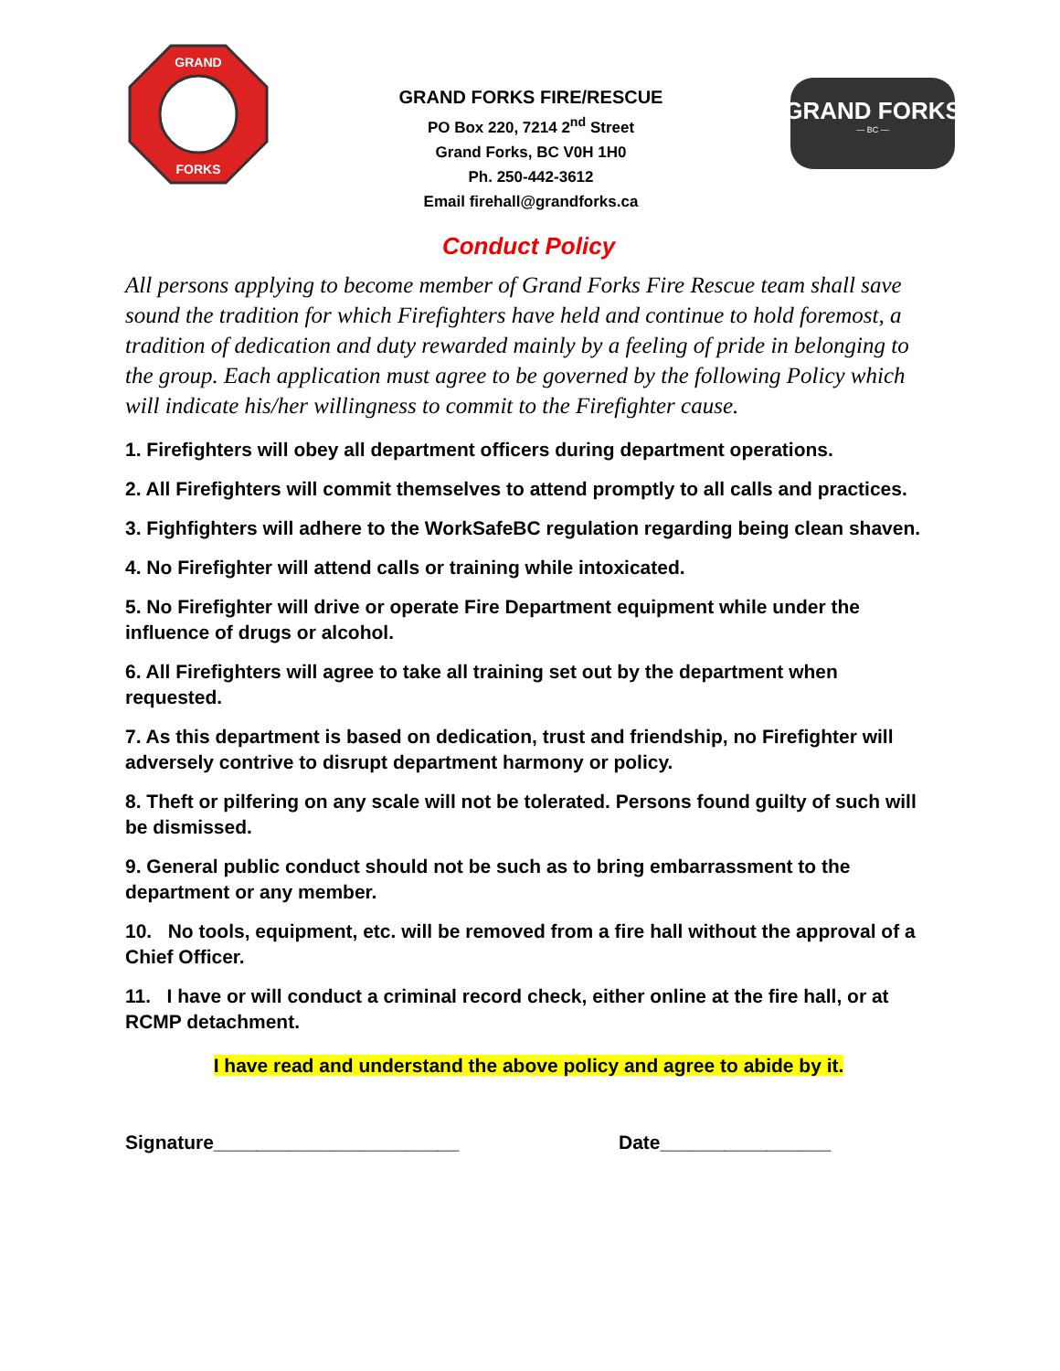GRAND
FORKS
GRAND FORKS FIRE/RESCUE
PO Box 220, 7214 2<sup>nd</sup> Street
Grand Forks, BC V0H 1H0
Ph. 250-442-3612
Email firehall@grandforks.ca
GRAND FORKS
— BC —
Conduct Policy
All persons applying to become member of Grand Forks Fire Rescue team shall save sound the tradition for which Firefighters have held and continue to hold foremost, a tradition of dedication and duty rewarded mainly by a feeling of pride in belonging to the group. Each application must agree to be governed by the following Policy which will indicate his/her willingness to commit to the Firefighter cause.
1. Firefighters will obey all department officers during department operations.
2. All Firefighters will commit themselves to attend promptly to all calls and practices.
3. Fighfighters will adhere to the WorkSafeBC regulation regarding being clean shaven.
4. No Firefighter will attend calls or training while intoxicated.
5. No Firefighter will drive or operate Fire Department equipment while under the influence of drugs or alcohol.
6. All Firefighters will agree to take all training set out by the department when requested.
7. As this department is based on dedication, trust and friendship, no Firefighter will adversely contrive to disrupt department harmony or policy.
8. Theft or pilfering on any scale will not be tolerated. Persons found guilty of such will be dismissed.
9. General public conduct should not be such as to bring embarrassment to the department or any member.
10. No tools, equipment, etc. will be removed from a fire hall without the approval of a Chief Officer.
11. I have or will conduct a criminal record check, either online at the fire hall, or at RCMP detachment.
I have read and understand the above policy and agree to abide by it.
Signature_______________________ Date________________